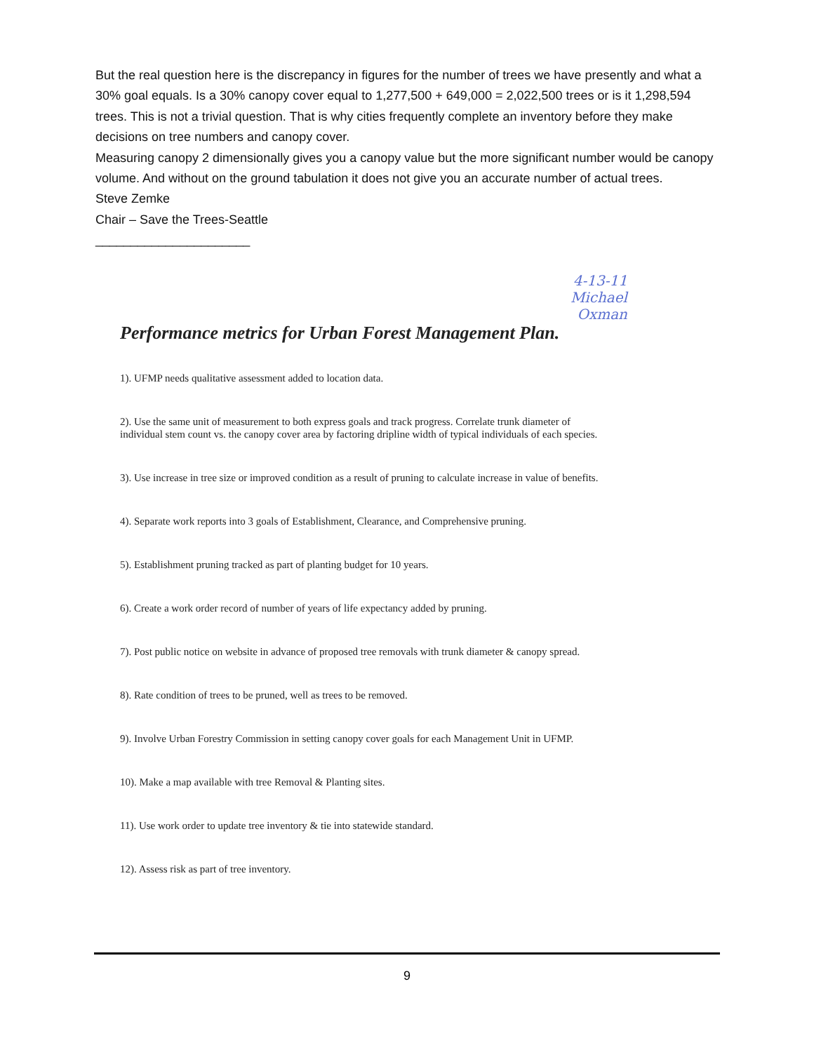But the real question here is the discrepancy in figures for the number of trees we have presently and what a 30% goal equals. Is a 30% canopy cover equal to 1,277,500 + 649,000 = 2,022,500 trees or is it 1,298,594 trees. This is not a trivial question. That is why cities frequently complete an inventory before they make decisions on tree numbers and canopy cover.
Measuring canopy 2 dimensionally gives you a canopy value but the more significant number would be canopy volume. And without on the ground tabulation it does not give you an accurate number of actual trees.
Steve Zemke
Chair – Save the Trees-Seattle
______________________
4-13-11
Michael
Oxman
Performance metrics for Urban Forest Management Plan.
1). UFMP needs qualitative assessment added to location data.
2). Use the same unit of measurement to both express goals and track progress. Correlate trunk diameter of individual stem count vs. the canopy cover area by factoring dripline width of typical individuals of each species.
3). Use increase in tree size or improved condition as a result of pruning to calculate increase in value of benefits.
4). Separate work reports into 3 goals of Establishment, Clearance, and Comprehensive pruning.
5). Establishment pruning tracked as part of planting budget for 10 years.
6). Create a work order record of number of years of life expectancy added by pruning.
7). Post public notice on website in advance of proposed tree removals with trunk diameter & canopy spread.
8). Rate condition of trees to be pruned, well as trees to be removed.
9). Involve Urban Forestry Commission in setting canopy cover goals for each Management Unit in UFMP.
10). Make a map available with tree Removal & Planting sites.
11). Use work order to update tree inventory & tie into statewide standard.
12). Assess risk as part of tree inventory.
9